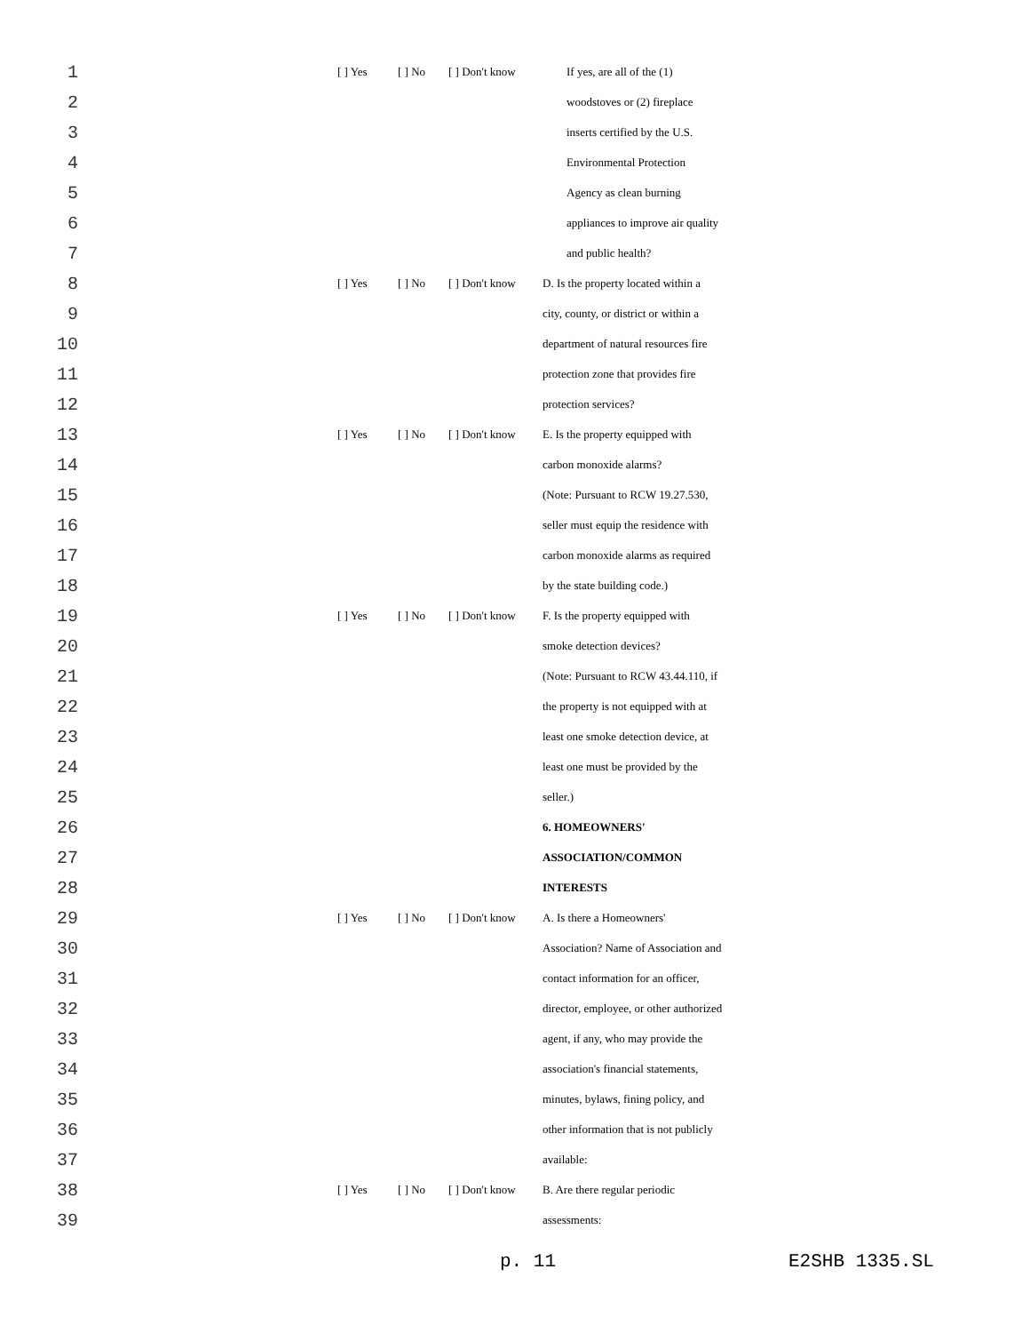| 1 | | [ ] Yes | [ ] No | [ ] Don't know | If yes, are all of the (1) |
| 2 | | | | | woodstoves or (2) fireplace |
| 3 | | | | | inserts certified by the U.S. |
| 4 | | | | | Environmental Protection |
| 5 | | | | | Agency as clean burning |
| 6 | | | | | appliances to improve air quality |
| 7 | | | | | and public health? |
| 8 | | [ ] Yes | [ ] No | [ ] Don't know | D. Is the property located within a |
| 9 | | | | | city, county, or district or within a |
| 10 | | | | | department of natural resources fire |
| 11 | | | | | protection zone that provides fire |
| 12 | | | | | protection services? |
| 13 | | [ ] Yes | [ ] No | [ ] Don't know | E. Is the property equipped with |
| 14 | | | | | carbon monoxide alarms? |
| 15 | | | | | (Note: Pursuant to RCW 19.27.530, |
| 16 | | | | | seller must equip the residence with |
| 17 | | | | | carbon monoxide alarms as required |
| 18 | | | | | by the state building code.) |
| 19 | | [ ] Yes | [ ] No | [ ] Don't know | F. Is the property equipped with |
| 20 | | | | | smoke detection devices? |
| 21 | | | | | (Note: Pursuant to RCW 43.44.110, if |
| 22 | | | | | the property is not equipped with at |
| 23 | | | | | least one smoke detection device, at |
| 24 | | | | | least one must be provided by the |
| 25 | | | | | seller.) |
| 26 | | | | | 6. HOMEOWNERS' |
| 27 | | | | | ASSOCIATION/COMMON |
| 28 | | | | | INTERESTS |
| 29 | | [ ] Yes | [ ] No | [ ] Don't know | A. Is there a Homeowners' |
| 30 | | | | | Association? Name of Association and |
| 31 | | | | | contact information for an officer, |
| 32 | | | | | director, employee, or other authorized |
| 33 | | | | | agent, if any, who may provide the |
| 34 | | | | | association's financial statements, |
| 35 | | | | | minutes, bylaws, fining policy, and |
| 36 | | | | | other information that is not publicly |
| 37 | | | | | available: |
| 38 | | [ ] Yes | [ ] No | [ ] Don't know | B. Are there regular periodic |
| 39 | | | | | assessments: |
p. 11 E2SHB 1335.SL